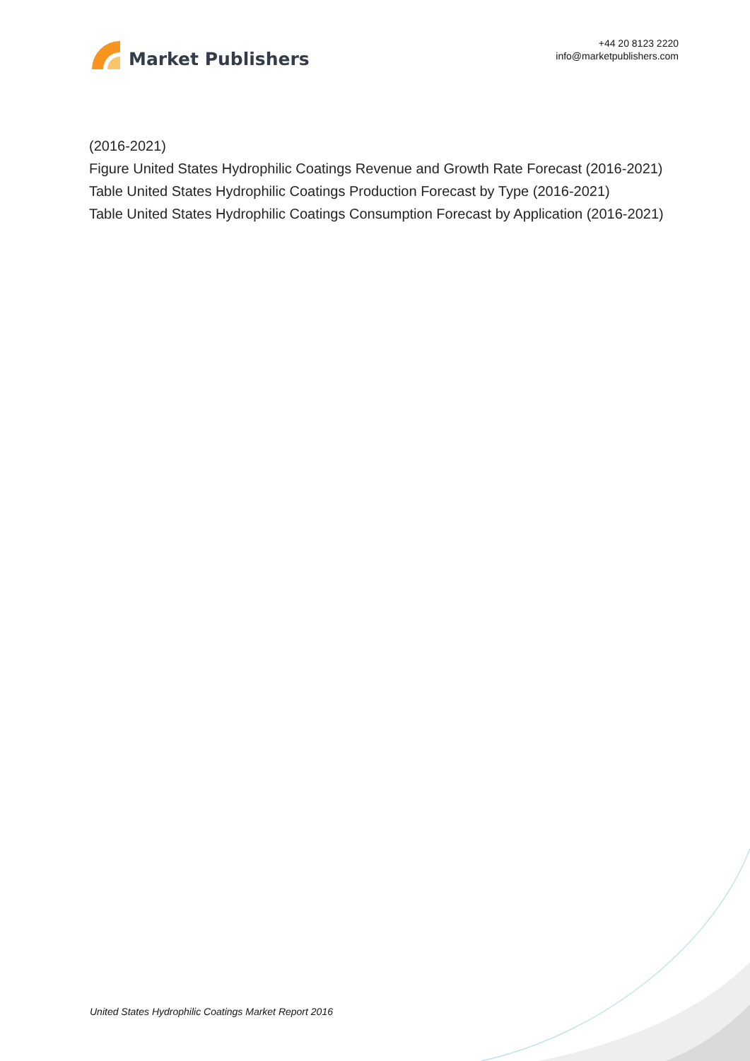Market Publishers
+44 20 8123 2220
info@marketpublishers.com
(2016-2021)
Figure United States Hydrophilic Coatings Revenue and Growth Rate Forecast (2016-2021)
Table United States Hydrophilic Coatings Production Forecast by Type (2016-2021)
Table United States Hydrophilic Coatings Consumption Forecast by Application (2016-2021)
United States Hydrophilic Coatings Market Report 2016